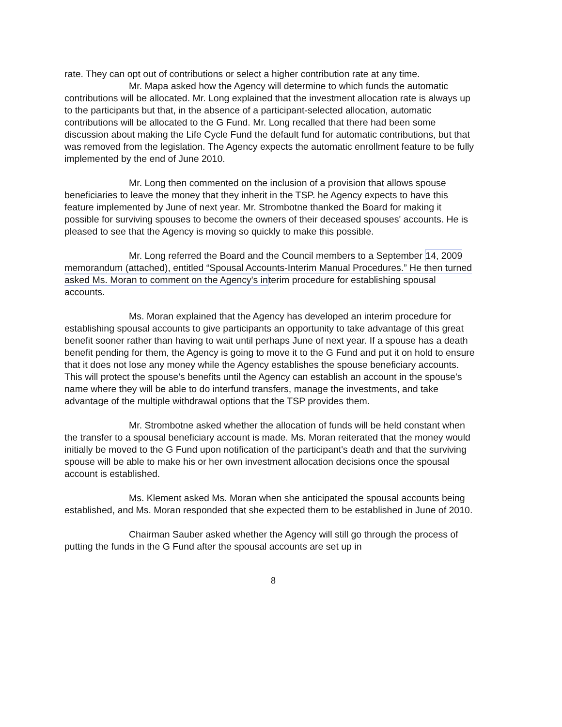rate. They can opt out of contributions or select a higher contribution rate at any time.
Mr. Mapa asked how the Agency will determine to which funds the automatic contributions will be allocated. Mr. Long explained that the investment allocation rate is always up to the participants but that, in the absence of a participant-selected allocation, automatic contributions will be allocated to the G Fund. Mr. Long recalled that there had been some discussion about making the Life Cycle Fund the default fund for automatic contributions, but that was removed from the legislation. The Agency expects the automatic enrollment feature to be fully implemented by the end of June 2010.
Mr. Long then commented on the inclusion of a provision that allows spouse beneficiaries to leave the money that they inherit in the TSP. he Agency expects to have this feature implemented by June of next year. Mr. Strombotne thanked the Board for making it possible for surviving spouses to become the owners of their deceased spouses' accounts. He is pleased to see that the Agency is moving so quickly to make this possible.
Mr. Long referred the Board and the Council members to a September 14, 2009 memorandum (attached), entitled “Spousal Accounts-Interim Manual Procedures.” He then turned asked Ms. Moran to comment on the Agency's interim procedure for establishing spousal accounts.
Ms. Moran explained that the Agency has developed an interim procedure for establishing spousal accounts to give participants an opportunity to take advantage of this great benefit sooner rather than having to wait until perhaps June of next year. If a spouse has a death benefit pending for them, the Agency is going to move it to the G Fund and put it on hold to ensure that it does not lose any money while the Agency establishes the spouse beneficiary accounts. This will protect the spouse's benefits until the Agency can establish an account in the spouse's name where they will be able to do interfund transfers, manage the investments, and take advantage of the multiple withdrawal options that the TSP provides them.
Mr. Strombotne asked whether the allocation of funds will be held constant when the transfer to a spousal beneficiary account is made. Ms. Moran reiterated that the money would initially be moved to the G Fund upon notification of the participant's death and that the surviving spouse will be able to make his or her own investment allocation decisions once the spousal account is established.
Ms. Klement asked Ms. Moran when she anticipated the spousal accounts being established, and Ms. Moran responded that she expected them to be established in June of 2010.
Chairman Sauber asked whether the Agency will still go through the process of putting the funds in the G Fund after the spousal accounts are set up in
8